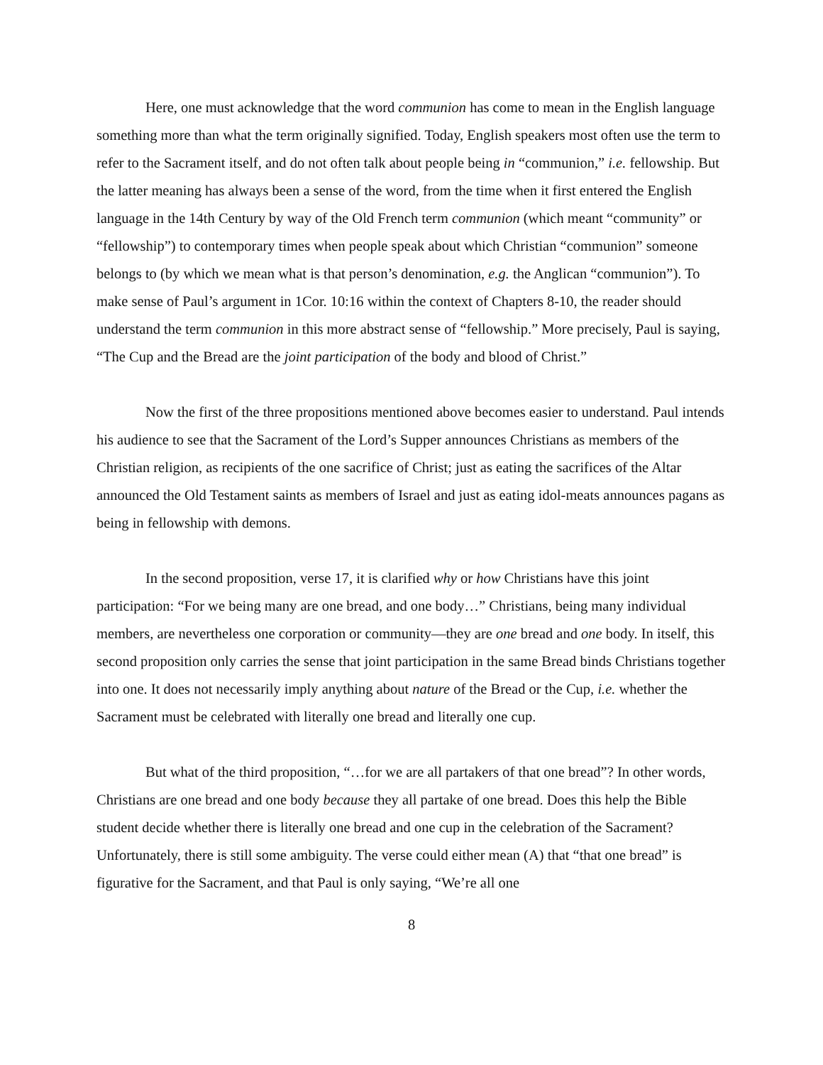Here, one must acknowledge that the word communion has come to mean in the English language something more than what the term originally signified. Today, English speakers most often use the term to refer to the Sacrament itself, and do not often talk about people being in “communion,” i.e. fellowship. But the latter meaning has always been a sense of the word, from the time when it first entered the English language in the 14th Century by way of the Old French term communion (which meant “community” or “fellowship”) to contemporary times when people speak about which Christian “communion” someone belongs to (by which we mean what is that person’s denomination, e.g. the Anglican “communion”). To make sense of Paul’s argument in 1Cor. 10:16 within the context of Chapters 8-10, the reader should understand the term communion in this more abstract sense of “fellowship.” More precisely, Paul is saying, “The Cup and the Bread are the joint participation of the body and blood of Christ.”
Now the first of the three propositions mentioned above becomes easier to understand. Paul intends his audience to see that the Sacrament of the Lord’s Supper announces Christians as members of the Christian religion, as recipients of the one sacrifice of Christ; just as eating the sacrifices of the Altar announced the Old Testament saints as members of Israel and just as eating idol-meats announces pagans as being in fellowship with demons.
In the second proposition, verse 17, it is clarified why or how Christians have this joint participation: “For we being many are one bread, and one body…” Christians, being many individual members, are nevertheless one corporation or community—they are one bread and one body. In itself, this second proposition only carries the sense that joint participation in the same Bread binds Christians together into one. It does not necessarily imply anything about nature of the Bread or the Cup, i.e. whether the Sacrament must be celebrated with literally one bread and literally one cup.
But what of the third proposition, “…for we are all partakers of that one bread”? In other words, Christians are one bread and one body because they all partake of one bread. Does this help the Bible student decide whether there is literally one bread and one cup in the celebration of the Sacrament? Unfortunately, there is still some ambiguity. The verse could either mean (A) that “that one bread” is figurative for the Sacrament, and that Paul is only saying, “We’re all one
8